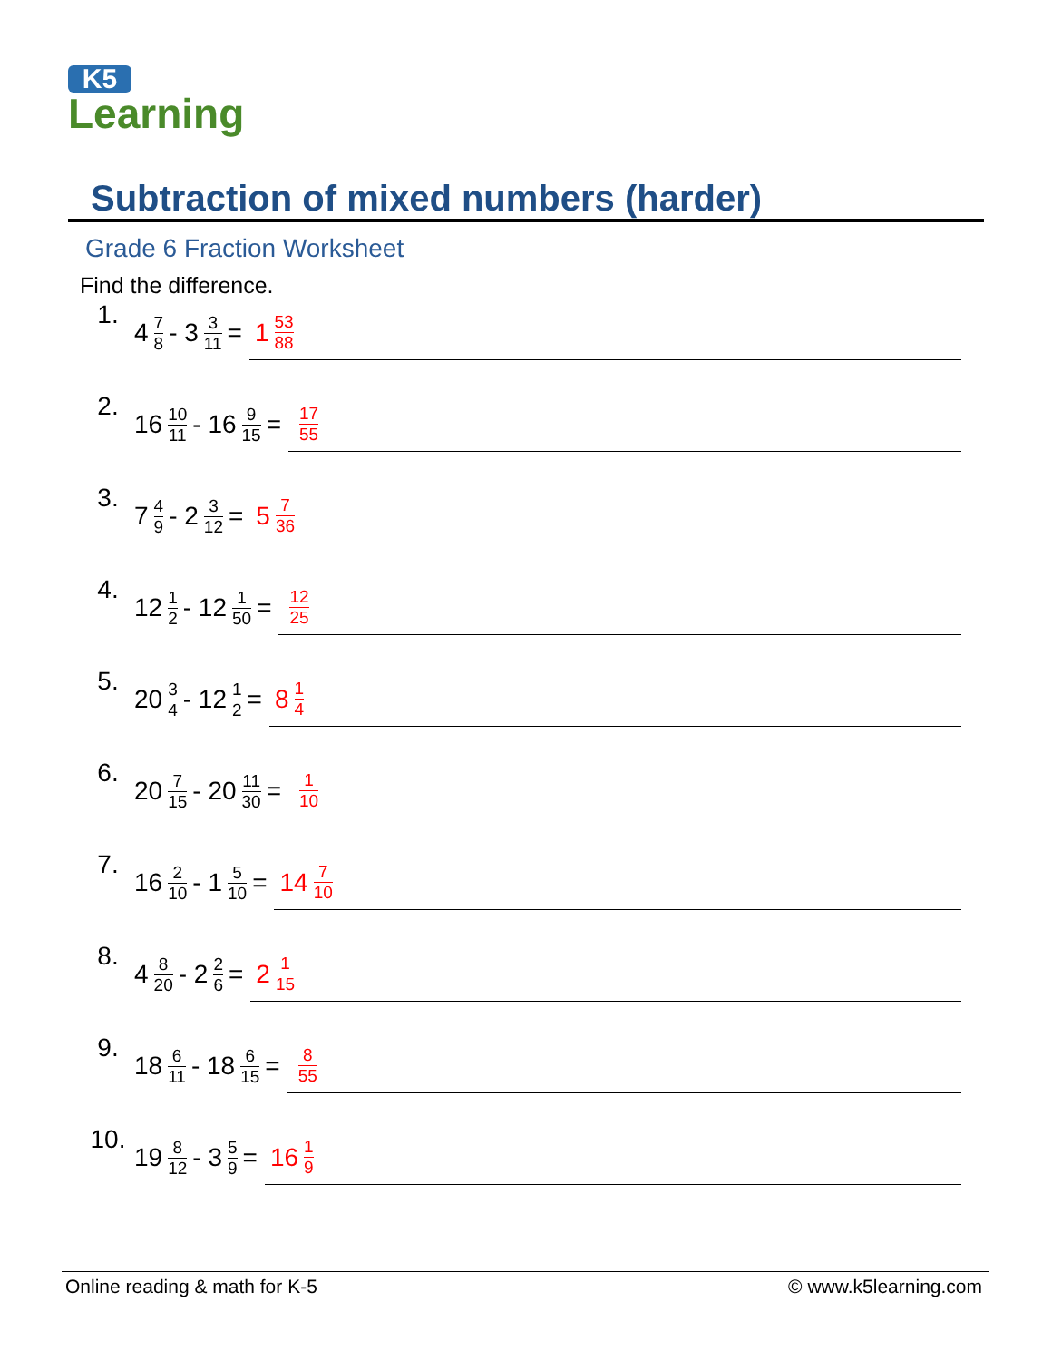K5
Learning
Subtraction of mixed numbers (harder)
Grade 6 Fraction Worksheet
Find the difference.
1. 4 7 8 - 3 3 11 = 1 53 88
2. 16 10 11 - 16 9 15 = 17 55
3. 7 4 9 - 2 3 12 = 5 7 36
4. 12 1 2 - 12 1 50 = 12 25
5. 20 3 4 - 12 1 2 = 8 1 4
6. 20 7 15 - 20 11 30 = 1 10
7. 16 2 10 - 1 5 10 = 14 7 10
8. 4 8 20 - 2 2 6 = 2 1 15
9. 18 6 11 - 18 6 15 = 8 55
10. 19 8 12 - 3 5 9 = 16 1 9
Online reading & math for K-5 © www.k5learning.com